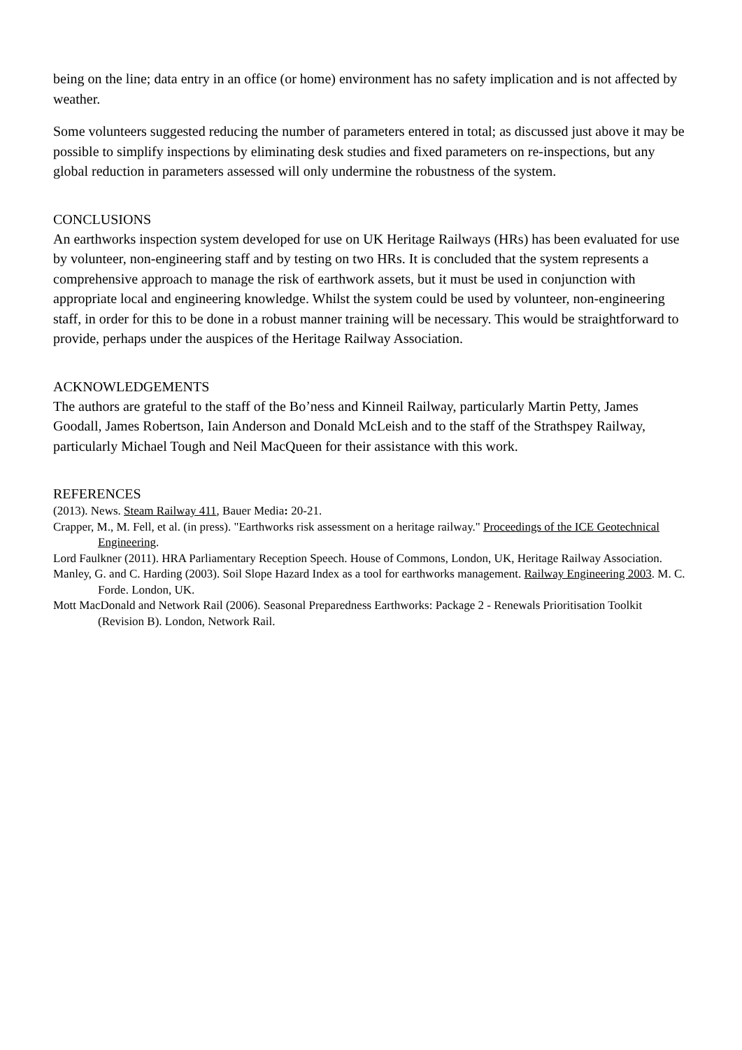being on the line; data entry in an office (or home) environment has no safety implication and is not affected by weather.
Some volunteers suggested reducing the number of parameters entered in total; as discussed just above it may be possible to simplify inspections by eliminating desk studies and fixed parameters on re-inspections, but any global reduction in parameters assessed will only undermine the robustness of the system.
CONCLUSIONS
An earthworks inspection system developed for use on UK Heritage Railways (HRs) has been evaluated for use by volunteer, non-engineering staff and by testing on two HRs. It is concluded that the system represents a comprehensive approach to manage the risk of earthwork assets, but it must be used in conjunction with appropriate local and engineering knowledge. Whilst the system could be used by volunteer, non-engineering staff, in order for this to be done in a robust manner training will be necessary. This would be straightforward to provide, perhaps under the auspices of the Heritage Railway Association.
ACKNOWLEDGEMENTS
The authors are grateful to the staff of the Bo’ness and Kinneil Railway, particularly Martin Petty, James Goodall, James Robertson, Iain Anderson and Donald McLeish and to the staff of the Strathspey Railway, particularly Michael Tough and Neil MacQueen for their assistance with this work.
REFERENCES
(2013). News. Steam Railway 411, Bauer Media: 20-21.
Crapper, M., M. Fell, et al. (in press). "Earthworks risk assessment on a heritage railway." Proceedings of the ICE Geotechnical Engineering.
Lord Faulkner (2011). HRA Parliamentary Reception Speech. House of Commons, London, UK, Heritage Railway Association.
Manley, G. and C. Harding (2003). Soil Slope Hazard Index as a tool for earthworks management. Railway Engineering 2003. M. C. Forde. London, UK.
Mott MacDonald and Network Rail (2006). Seasonal Preparedness Earthworks: Package 2 - Renewals Prioritisation Toolkit (Revision B). London, Network Rail.